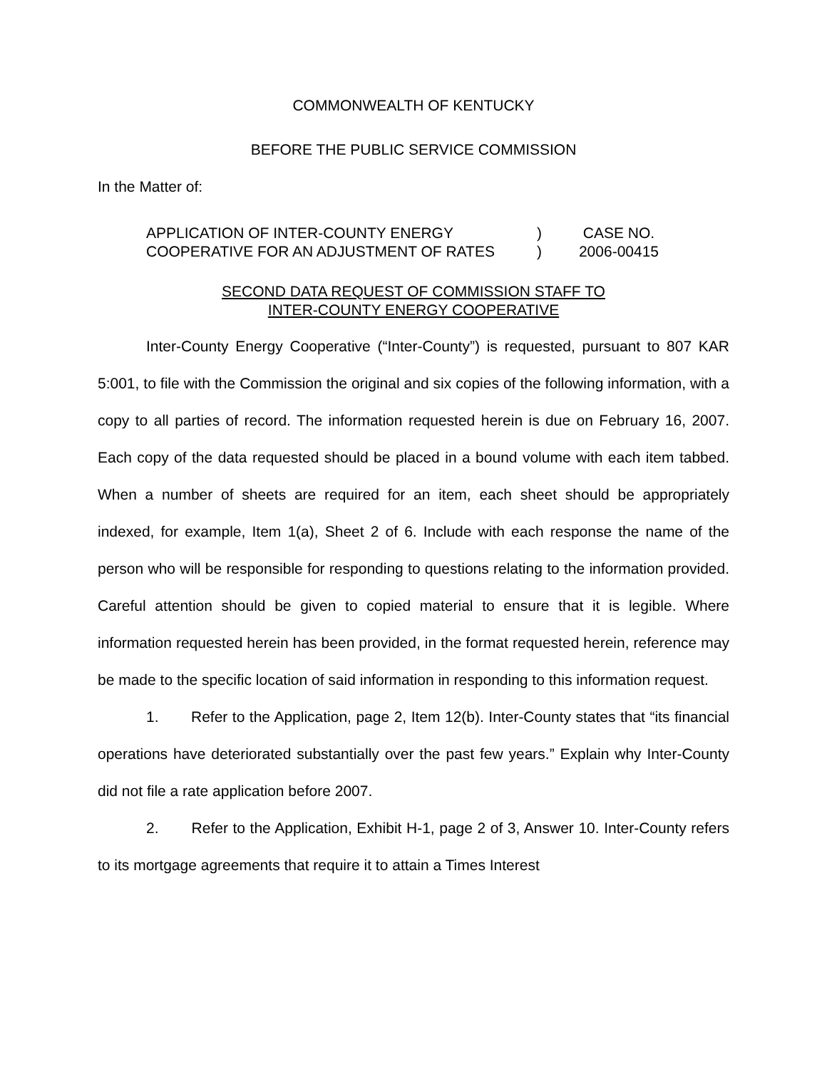COMMONWEALTH OF KENTUCKY
BEFORE THE PUBLIC SERVICE COMMISSION
In the Matter of:
APPLICATION OF INTER-COUNTY ENERGY
COOPERATIVE FOR AN ADJUSTMENT OF RATES
)
)
CASE NO.
2006-00415
SECOND DATA REQUEST OF COMMISSION STAFF TO
INTER-COUNTY ENERGY COOPERATIVE
Inter-County Energy Cooperative (“Inter-County”) is requested, pursuant to 807 KAR 5:001, to file with the Commission the original and six copies of the following information, with a copy to all parties of record. The information requested herein is due on February 16, 2007. Each copy of the data requested should be placed in a bound volume with each item tabbed. When a number of sheets are required for an item, each sheet should be appropriately indexed, for example, Item 1(a), Sheet 2 of 6. Include with each response the name of the person who will be responsible for responding to questions relating to the information provided. Careful attention should be given to copied material to ensure that it is legible. Where information requested herein has been provided, in the format requested herein, reference may be made to the specific location of said information in responding to this information request.
1. Refer to the Application, page 2, Item 12(b). Inter-County states that “its financial operations have deteriorated substantially over the past few years.” Explain why Inter-County did not file a rate application before 2007.
2. Refer to the Application, Exhibit H-1, page 2 of 3, Answer 10. Inter-County refers to its mortgage agreements that require it to attain a Times Interest